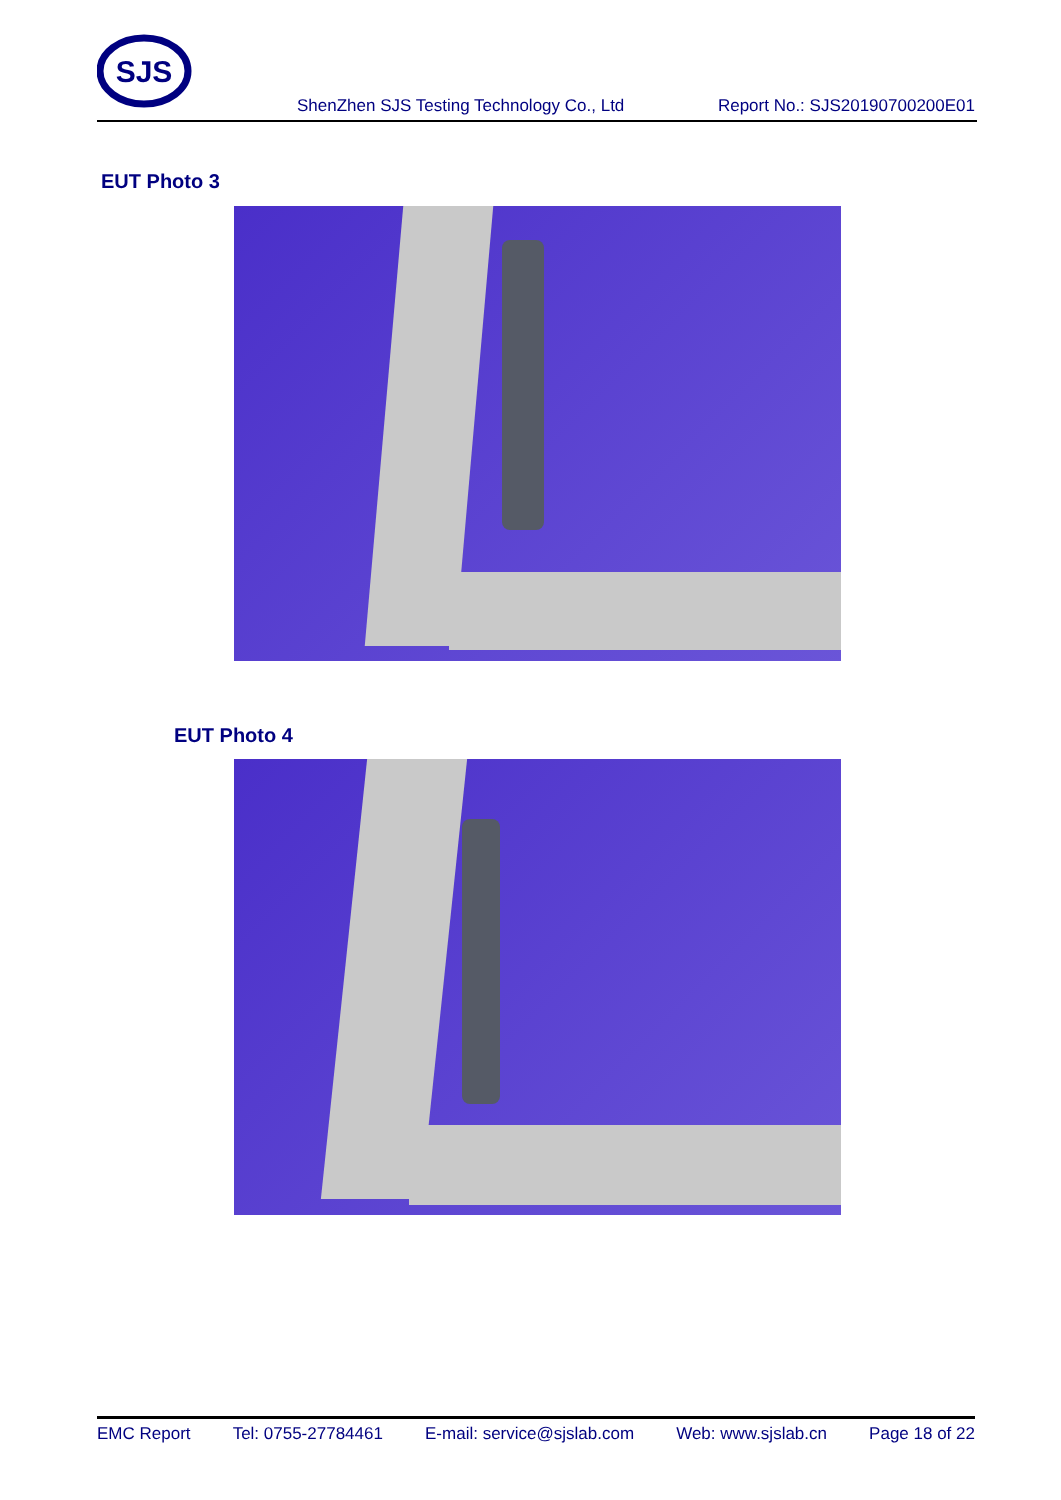SJS
ShenZhen SJS Testing Technology Co., Ltd Report No.: SJS20190700200E01
EUT Photo 3
EUT Photo 4
EMC Report Tel: 0755-27784461 E-mail: service@sjslab.com Web: www.sjslab.cn Page 18 of 22